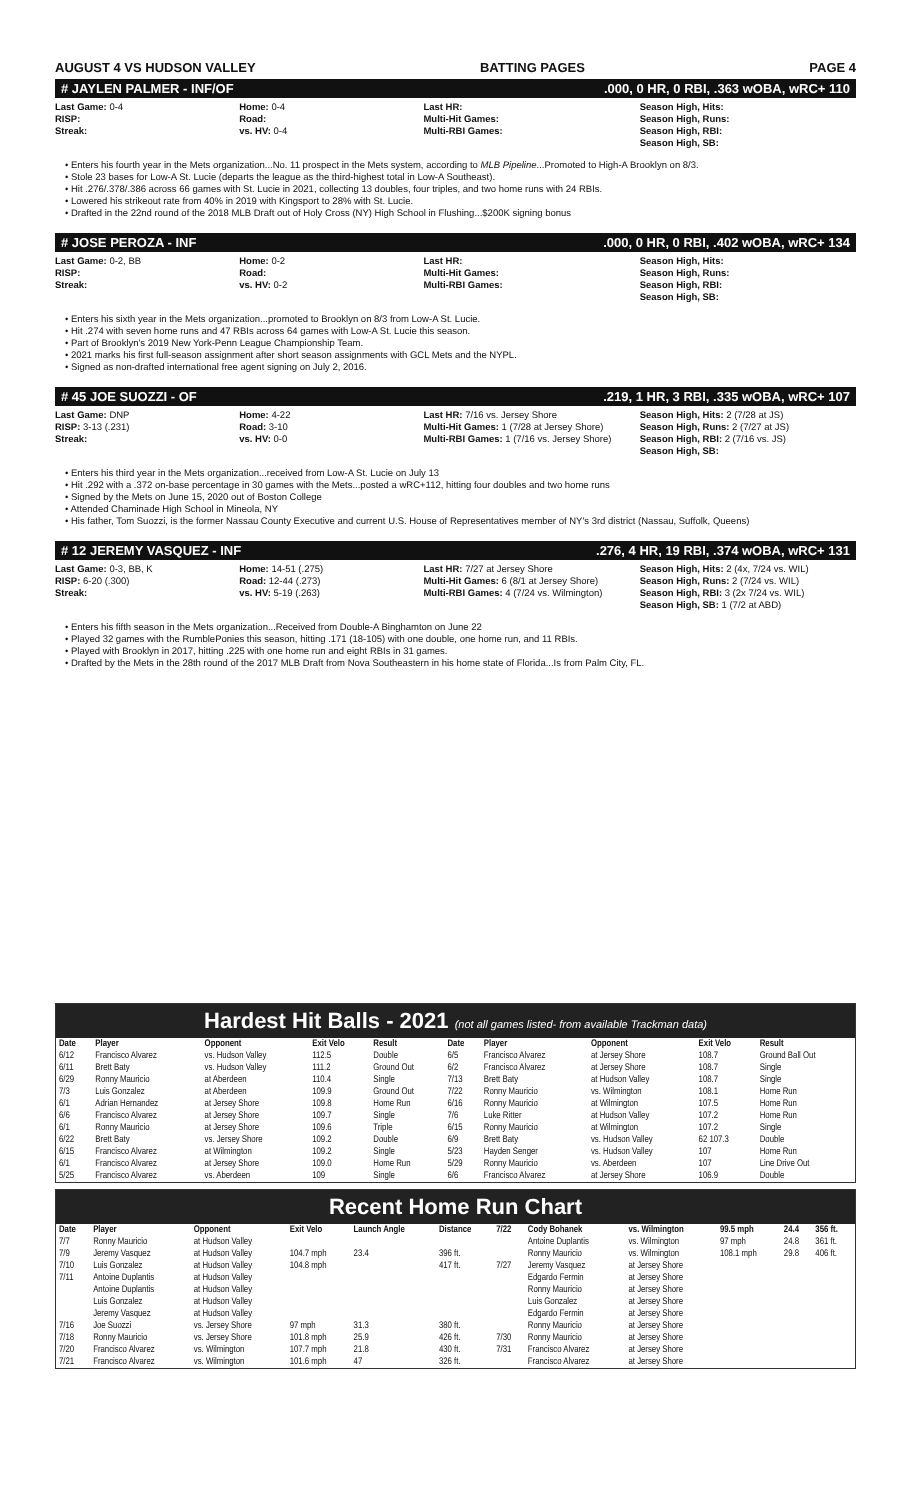AUGUST 4 VS HUDSON VALLEY BATTING PAGES PAGE 4
# JAYLEN PALMER - INF/OF.000, 0 HR, 0 RBI, .363 wOBA, wRC+ 110
Last Game: 0-4
RISP:
Streak:
Home: 0-4
Road:
vs. HV: 0-4
Last HR:
Multi-Hit Games:
Multi-RBI Games:
Season High, Hits:
Season High, Runs:
Season High, RBI:
Season High, SB:
• Enters his fourth year in the Mets organization...No. 11 prospect in the Mets system, according to MLB Pipeline...Promoted to High-A Brooklyn on 8/3.
• Stole 23 bases for Low-A St. Lucie (departs the league as the third-highest total in Low-A Southeast).
• Hit .276/.378/.386 across 66 games with St. Lucie in 2021, collecting 13 doubles, four triples, and two home runs with 24 RBIs.
• Lowered his strikeout rate from 40% in 2019 with Kingsport to 28% with St. Lucie.
• Drafted in the 22nd round of the 2018 MLB Draft out of Holy Cross (NY) High School in Flushing...$200K signing bonus
# JOSE PEROZA - INF.000, 0 HR, 0 RBI, .402 wOBA, wRC+ 134
Last Game: 0-2, BB
RISP:
Streak:
Home: 0-2
Road:
vs. HV: 0-2
Last HR:
Multi-Hit Games:
Multi-RBI Games:
Season High, Hits:
Season High, Runs:
Season High, RBI:
Season High, SB:
• Enters his sixth year in the Mets organization...promoted to Brooklyn on 8/3 from Low-A St. Lucie.
• Hit .274 with seven home runs and 47 RBIs across 64 games with Low-A St. Lucie this season.
• Part of Brooklyn's 2019 New York-Penn League Championship Team.
• 2021 marks his first full-season assignment after short season assignments with GCL Mets and the NYPL.
• Signed as non-drafted international free agent signing on July 2, 2016.
# 45 JOE SUOZZI - OF.219, 1 HR, 3 RBI, .335 wOBA, wRC+ 107
Last Game: DNP
RISP: 3-13 (.231)
Streak:
Home: 4-22
Road: 3-10
vs. HV: 0-0
Last HR: 7/16 vs. Jersey Shore
Multi-Hit Games: 1 (7/28 at Jersey Shore)
Multi-RBI Games: 1 (7/16 vs. Jersey Shore)
Season High, Hits: 2 (7/28 at JS)
Season High, Runs: 2 (7/27 at JS)
Season High, RBI: 2 (7/16 vs. JS)
Season High, SB:
• Enters his third year in the Mets organization...received from Low-A St. Lucie on July 13
• Hit .292 with a .372 on-base percentage in 30 games with the Mets...posted a wRC+112, hitting four doubles and two home runs
• Signed by the Mets on June 15, 2020 out of Boston College
• Attended Chaminade High School in Mineola, NY
• His father, Tom Suozzi, is the former Nassau County Executive and current U.S. House of Representatives member of NY's 3rd district (Nassau, Suffolk, Queens)
# 12 JEREMY VASQUEZ - INF.276, 4 HR, 19 RBI, .374 wOBA, wRC+ 131
Last Game: 0-3, BB, K
RISP: 6-20 (.300)
Streak:
Home: 14-51 (.275)
Road: 12-44 (.273)
vs. HV: 5-19 (.263)
Last HR: 7/27 at Jersey Shore
Multi-Hit Games: 6 (8/1 at Jersey Shore)
Multi-RBI Games: 4 (7/24 vs. Wilmington)
Season High, Hits: 2 (4x, 7/24 vs. WIL)
Season High, Runs: 2 (7/24 vs. WIL)
Season High, RBI: 3 (2x 7/24 vs. WIL)
Season High, SB: 1 (7/2 at ABD)
• Enters his fifth season in the Mets organization...Received from Double-A Binghamton on June 22
• Played 32 games with the RumblePonies this season, hitting .171 (18-105) with one double, one home run, and 11 RBIs.
• Played with Brooklyn in 2017, hitting .225 with one home run and eight RBIs in 31 games.
• Drafted by the Mets in the 28th round of the 2017 MLB Draft from Nova Southeastern in his home state of Florida...Is from Palm City, FL.
Hardest Hit Balls - 2021 (not all games listed- from available Trackman data)
| Date | Player | Opponent | Exit Velo | Result | Date | Player | Opponent | Exit Velo | Result |
| --- | --- | --- | --- | --- | --- | --- | --- | --- | --- |
| 6/12 | Francisco Alvarez | vs. Hudson Valley | 112.5 | Double | 6/5 | Francisco Alvarez | at Jersey Shore | 108.7 | Ground Ball Out |
| 6/11 | Brett Baty | vs. Hudson Valley | 111.2 | Ground Out | 6/2 | Francisco Alvarez | at Jersey Shore | 108.7 | Single |
| 6/29 | Ronny Mauricio | at Aberdeen | 110.4 | Single | 7/13 | Brett Baty | at Hudson Valley | 108.7 | Single |
| 7/3 | Luis Gonzalez | at Aberdeen | 109.9 | Ground Out | 7/22 | Ronny Mauricio | vs. Wilmington | 108.1 | Home Run |
| 6/1 | Adrian Hernandez | at Jersey Shore | 109.8 | Home Run | 6/16 | Ronny Mauricio | at Wilmington | 107.5 | Home Run |
| 6/6 | Francisco Alvarez | at Jersey Shore | 109.7 | Single | 7/6 | Luke Ritter | at Hudson Valley | 107.2 | Home Run |
| 6/1 | Ronny Mauricio | at Jersey Shore | 109.6 | Triple | 6/15 | Ronny Mauricio | at Wilmington | 107.2 | Single |
| 6/22 | Brett Baty | vs. Jersey Shore | 109.2 | Double | 6/9 | Brett Baty | vs. Hudson Valley | 62 107.3 | Double |
| 6/15 | Francisco Alvarez | at Wilmington | 109.2 | Single | 5/23 | Hayden Senger | vs. Hudson Valley | 107 | Home Run |
| 6/1 | Francisco Alvarez | at Jersey Shore | 109.0 | Home Run | 5/29 | Ronny Mauricio | vs. Aberdeen | 107 | Line Drive Out |
| 5/25 | Francisco Alvarez | vs. Aberdeen | 109 | Single | 6/6 | Francisco Alvarez | at Jersey Shore | 106.9 | Double |
Recent Home Run Chart
| Date | Player | Opponent | Exit Velo | Launch Angle | Distance | 7/22 | Cody Bohanek | vs. Wilmington | 99.5 mph | 24.4 | 356 ft. |
| --- | --- | --- | --- | --- | --- | --- | --- | --- | --- | --- | --- |
| 7/7 | Ronny Mauricio | at Hudson Valley | | | | | Antoine Duplantis | vs. Wilmington | 97 mph | 24.8 | 361 ft. |
| 7/9 | Jeremy Vasquez | at Hudson Valley | 104.7 mph | 23.4 | 396 ft. | | Ronny Mauricio | vs. Wilmington | 108.1 mph | 29.8 | 406 ft. |
| 7/10 | Luis Gonzalez | at Hudson Valley | 104.8 mph | | 417 ft. | 7/27 | Jeremy Vasquez | at Jersey Shore | | | |
| 7/11 | Antoine Duplantis | at Hudson Valley | | | | | Edgardo Fermin | at Jersey Shore | | | |
| | Antoine Duplantis | at Hudson Valley | | | | | Ronny Mauricio | at Jersey Shore | | | |
| | Luis Gonzalez | at Hudson Valley | | | | | Luis Gonzalez | at Jersey Shore | | | |
| | Jeremy Vasquez | at Hudson Valley | | | | | Edgardo Fermin | at Jersey Shore | | | |
| 7/16 | Joe Suozzi | vs. Jersey Shore | 97 mph | 31.3 | 380 ft. | | Ronny Mauricio | at Jersey Shore | | | |
| 7/18 | Ronny Mauricio | vs. Jersey Shore | 101.8 mph | 25.9 | 426 ft. | 7/30 | Ronny Mauricio | at Jersey Shore | | | |
| 7/20 | Francisco Alvarez | vs. Wilmington | 107.7 mph | 21.8 | 430 ft. | 7/31 | Francisco Alvarez | at Jersey Shore | | | |
| 7/21 | Francisco Alvarez | vs. Wilmington | 101.6 mph | 47 | 326 ft. | | Francisco Alvarez | at Jersey Shore | | | |